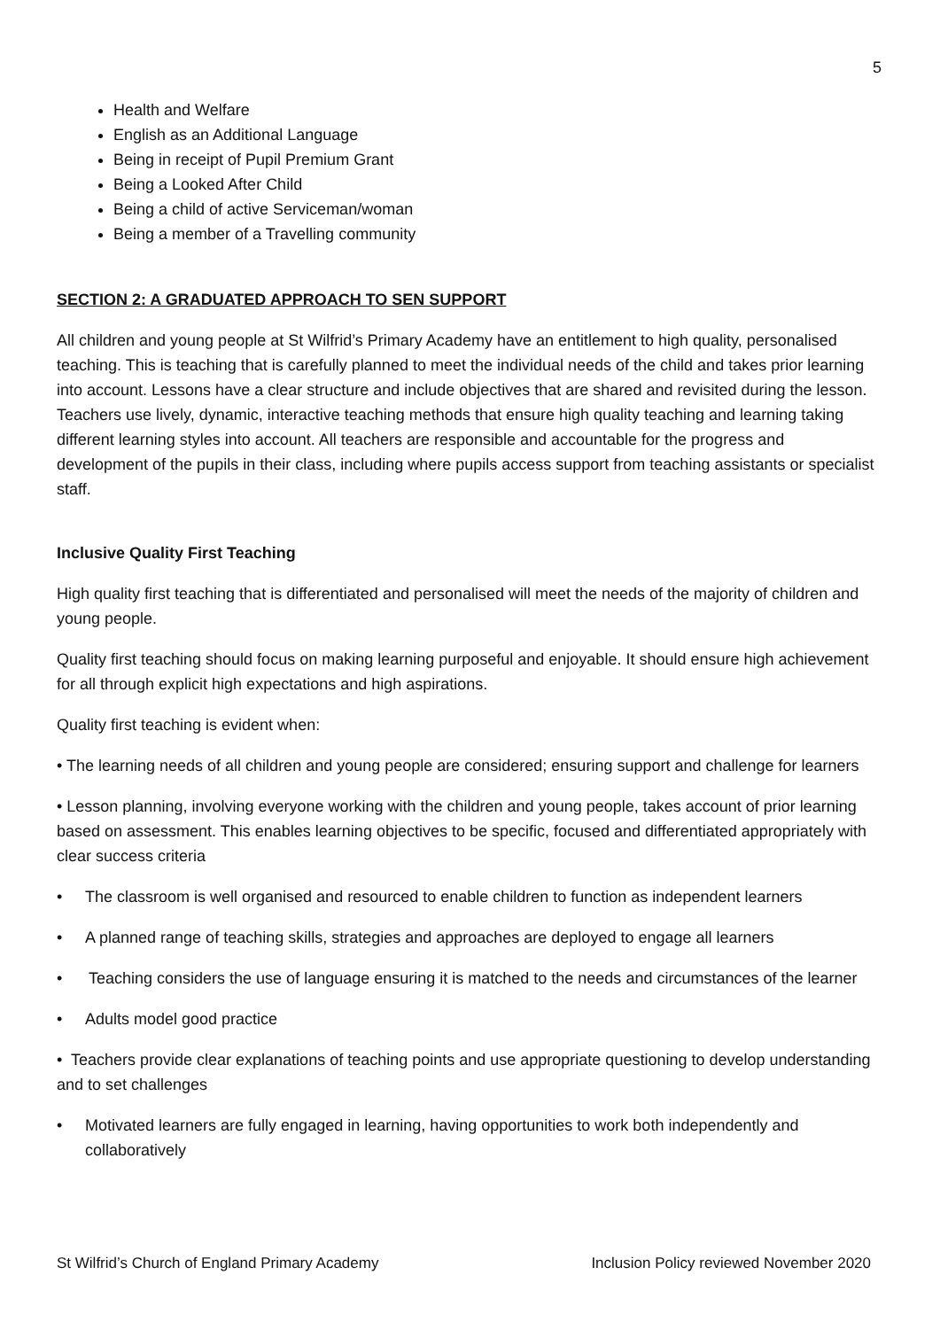5
Health and Welfare
English as an Additional Language
Being in receipt of Pupil Premium Grant
Being a Looked After Child
Being a child of active Serviceman/woman
Being a member of a Travelling community
SECTION 2: A GRADUATED APPROACH TO SEN SUPPORT
All children and young people at St Wilfrid’s Primary Academy have an entitlement to high quality, personalised teaching. This is teaching that is carefully planned to meet the individual needs of the child and takes prior learning into account. Lessons have a clear structure and include objectives that are shared and revisited during the lesson. Teachers use lively, dynamic, interactive teaching methods that ensure high quality teaching and learning taking different learning styles into account. All teachers are responsible and accountable for the progress and development of the pupils in their class, including where pupils access support from teaching assistants or specialist staff.
Inclusive Quality First Teaching
High quality first teaching that is differentiated and personalised will meet the needs of the majority of children and young people.
Quality first teaching should focus on making learning purposeful and enjoyable. It should ensure high achievement for all through explicit high expectations and high aspirations.
Quality first teaching is evident when:
• The learning needs of all children and young people are considered; ensuring support and challenge for learners
• Lesson planning, involving everyone working with the children and young people, takes account of prior learning based on assessment. This enables learning objectives to be specific, focused and differentiated appropriately with clear success criteria
• The classroom is well organised and resourced to enable children to function as independent learners
• A planned range of teaching skills, strategies and approaches are deployed to engage all learners
• Teaching considers the use of language ensuring it is matched to the needs and circumstances of the learner
• Adults model good practice
• Teachers provide clear explanations of teaching points and use appropriate questioning to develop understanding and to set challenges
• Motivated learners are fully engaged in learning, having opportunities to work both independently and collaboratively
St Wilfrid’s Church of England Primary Academy Inclusion Policy reviewed November 2020